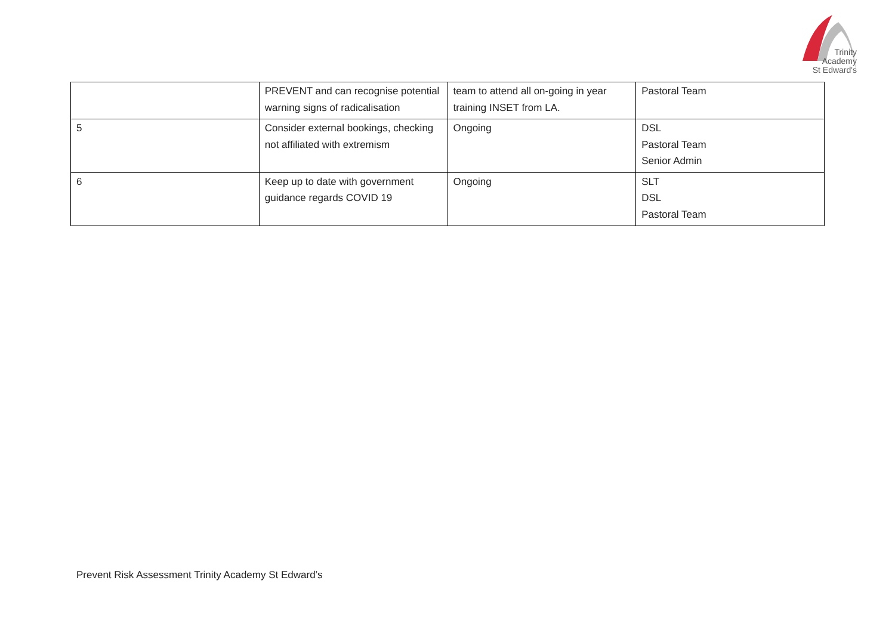Trinity
Academy
St Edward's
| | PREVENT and can recognise potential warning signs of radicalisation | team to attend all on-going in year training INSET from LA. | Pastoral Team |
| 5 | Consider external bookings, checking not affiliated with extremism | Ongoing | DSL Pastoral Team Senior Admin |
| 6 | Keep up to date with government guidance regards COVID 19 | Ongoing | SLT DSL Pastoral Team |
Prevent Risk Assessment Trinity Academy St Edward’s